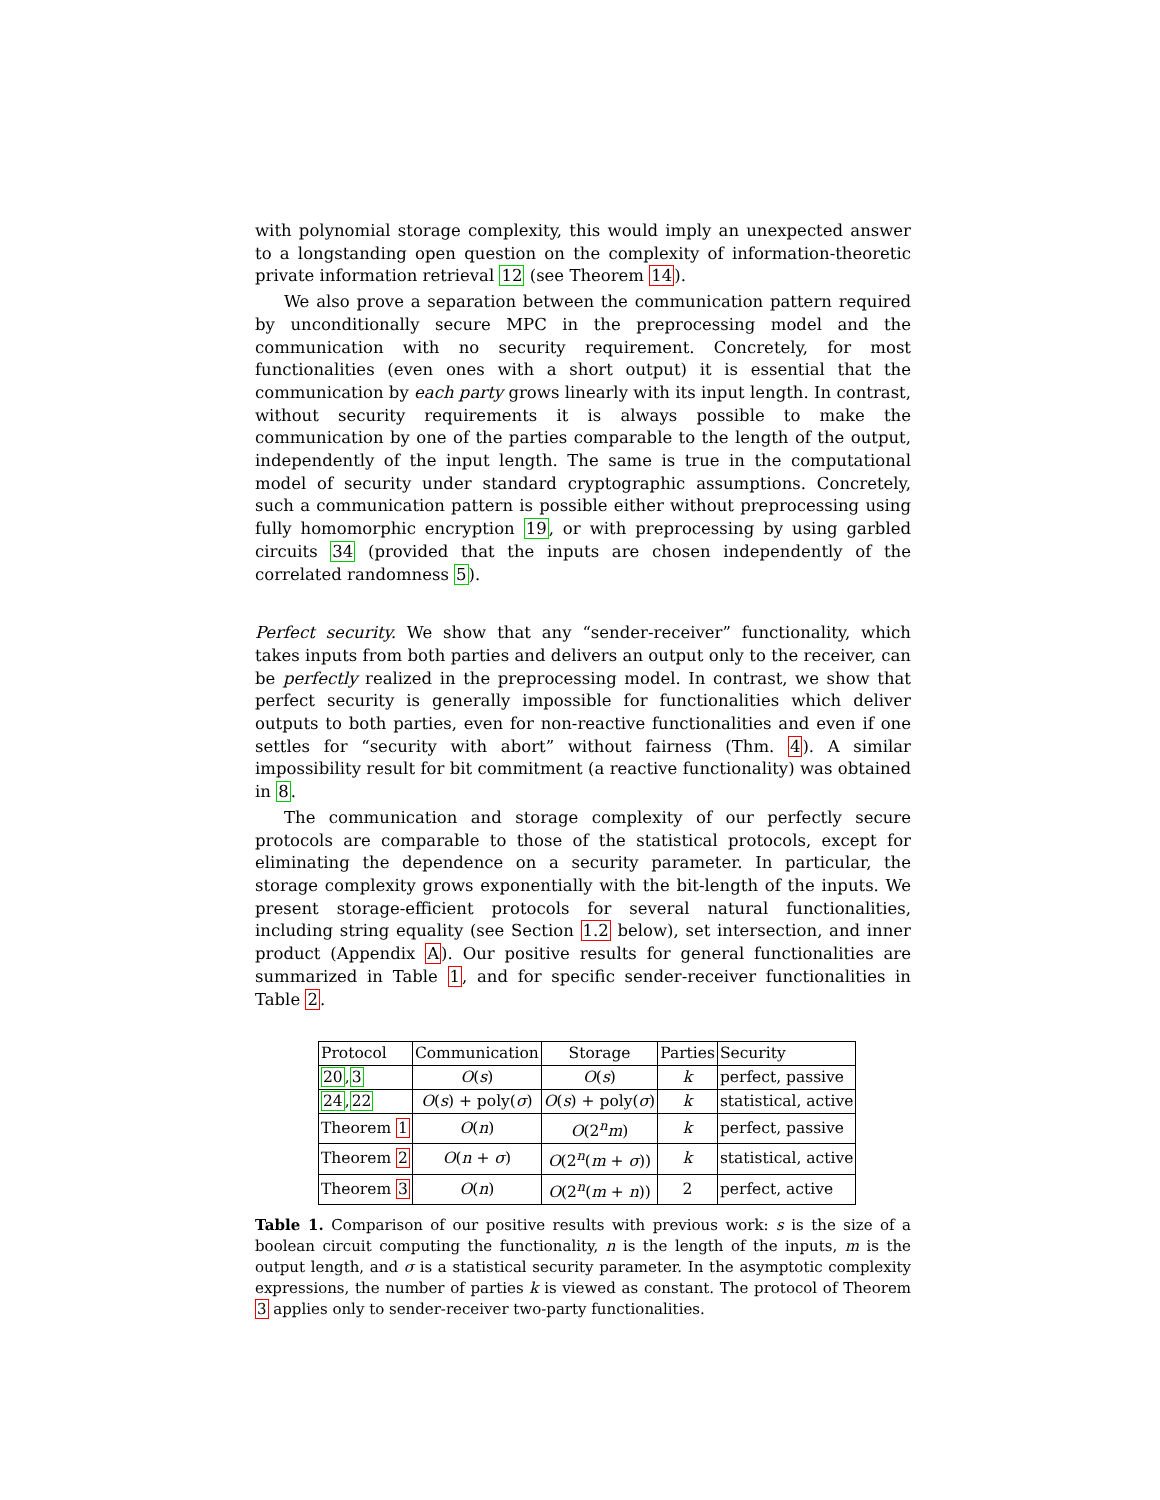with polynomial storage complexity, this would imply an unexpected answer to a longstanding open question on the complexity of information-theoretic private information retrieval 12 (see Theorem 14).
We also prove a separation between the communication pattern required by unconditionally secure MPC in the preprocessing model and the communication with no security requirement. Concretely, for most functionalities (even ones with a short output) it is essential that the communication by each party grows linearly with its input length. In contrast, without security requirements it is always possible to make the communication by one of the parties comparable to the length of the output, independently of the input length. The same is true in the computational model of security under standard cryptographic assumptions. Concretely, such a communication pattern is possible either without preprocessing using fully homomorphic encryption 19, or with preprocessing by using garbled circuits 34 (provided that the inputs are chosen independently of the correlated randomness 5).
Perfect security. We show that any “sender-receiver” functionality, which takes inputs from both parties and delivers an output only to the receiver, can be perfectly realized in the preprocessing model. In contrast, we show that perfect security is generally impossible for functionalities which deliver outputs to both parties, even for non-reactive functionalities and even if one settles for “security with abort” without fairness (Thm. 4). A similar impossibility result for bit commitment (a reactive functionality) was obtained in 8.
The communication and storage complexity of our perfectly secure protocols are comparable to those of the statistical protocols, except for eliminating the dependence on a security parameter. In particular, the storage complexity grows exponentially with the bit-length of the inputs. We present storage-efficient protocols for several natural functionalities, including string equality (see Section 1.2 below), set intersection, and inner product (Appendix A). Our positive results for general functionalities are summarized in Table 1, and for specific sender-receiver functionalities in Table 2.
| Protocol | Communication | Storage | Parties | Security |
| --- | --- | --- | --- | --- |
| 20 , 3 | O ( s ) | O ( s ) | k | perfect, passive |
| 24 , 22 | O ( s ) + poly( σ ) | O ( s ) + poly( σ ) | k | statistical, active |
| Theorem 1 | O ( n ) | O (2<sup>n</sup> m ) | k | perfect, passive |
| Theorem 2 | O ( n + σ ) | O (2<sup>n</sup>( m + σ )) | k | statistical, active |
| Theorem 3 | O ( n ) | O (2<sup>n</sup>( m + n )) | 2 | perfect, active |
Table 1. Comparison of our positive results with previous work: s is the size of a boolean circuit computing the functionality, n is the length of the inputs, m is the output length, and σ is a statistical security parameter. In the asymptotic complexity expressions, the number of parties k is viewed as constant. The protocol of Theorem 3 applies only to sender-receiver two-party functionalities.